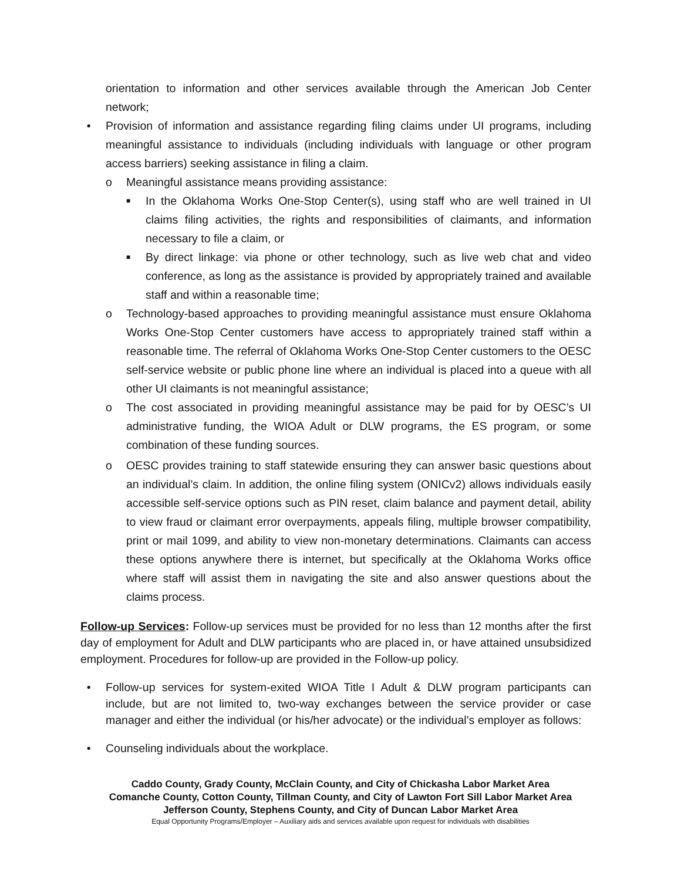orientation to information and other services available through the American Job Center network;
• Provision of information and assistance regarding filing claims under UI programs, including meaningful assistance to individuals (including individuals with language or other program access barriers) seeking assistance in filing a claim.
o Meaningful assistance means providing assistance:
■ In the Oklahoma Works One-Stop Center(s), using staff who are well trained in UI claims filing activities, the rights and responsibilities of claimants, and information necessary to file a claim, or
■ By direct linkage: via phone or other technology, such as live web chat and video conference, as long as the assistance is provided by appropriately trained and available staff and within a reasonable time;
o Technology-based approaches to providing meaningful assistance must ensure Oklahoma Works One-Stop Center customers have access to appropriately trained staff within a reasonable time. The referral of Oklahoma Works One-Stop Center customers to the OESC self-service website or public phone line where an individual is placed into a queue with all other UI claimants is not meaningful assistance;
o The cost associated in providing meaningful assistance may be paid for by OESC’s UI administrative funding, the WIOA Adult or DLW programs, the ES program, or some combination of these funding sources.
o OESC provides training to staff statewide ensuring they can answer basic questions about an individual’s claim. In addition, the online filing system (ONICv2) allows individuals easily accessible self-service options such as PIN reset, claim balance and payment detail, ability to view fraud or claimant error overpayments, appeals filing, multiple browser compatibility, print or mail 1099, and ability to view non-monetary determinations. Claimants can access these options anywhere there is internet, but specifically at the Oklahoma Works office where staff will assist them in navigating the site and also answer questions about the claims process.
Follow-up Services: Follow-up services must be provided for no less than 12 months after the first day of employment for Adult and DLW participants who are placed in, or have attained unsubsidized employment. Procedures for follow-up are provided in the Follow-up policy.
• Follow-up services for system-exited WIOA Title I Adult & DLW program participants can include, but are not limited to, two-way exchanges between the service provider or case manager and either the individual (or his/her advocate) or the individual’s employer as follows:
• Counseling individuals about the workplace.
Caddo County, Grady County, McClain County, and City of Chickasha Labor Market Area
Comanche County, Cotton County, Tillman County, and City of Lawton Fort Sill Labor Market Area
Jefferson County, Stephens County, and City of Duncan Labor Market Area
Equal Opportunity Programs/Employer – Auxiliary aids and services available upon request for individuals with disabilities